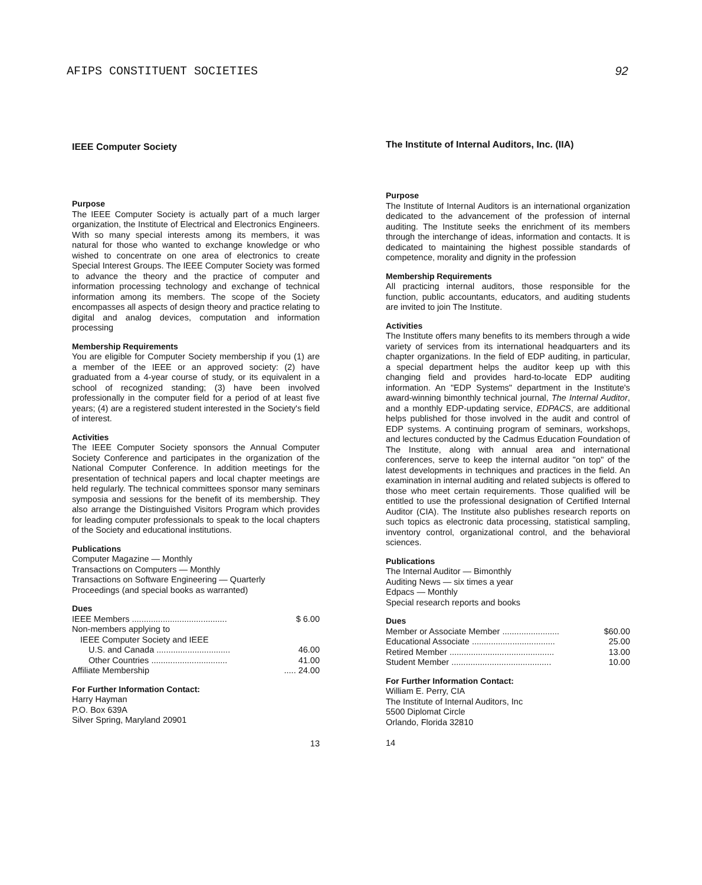AFIPS CONSTITUENT SOCIETIES 92
IEEE Computer Society
Purpose
The IEEE Computer Society is actually part of a much larger organization, the Institute of Electrical and Electronics Engineers. With so many special interests among its members, it was natural for those who wanted to exchange knowledge or who wished to concentrate on one area of electronics to create Special Interest Groups. The IEEE Computer Society was formed to advance the theory and the practice of computer and information processing technology and exchange of technical information among its members. The scope of the Society encompasses all aspects of design theory and practice relating to digital and analog devices, computation and information processing
Membership Requirements
You are eligible for Computer Society membership if you (1) are a member of the IEEE or an approved society: (2) have graduated from a 4-year course of study, or its equivalent in a school of recognized standing; (3) have been involved professionally in the computer field for a period of at least five years; (4) are a registered student interested in the Society's field of interest.
Activities
The IEEE Computer Society sponsors the Annual Computer Society Conference and participates in the organization of the National Computer Conference. In addition meetings for the presentation of technical papers and local chapter meetings are held regularly. The technical committees sponsor many seminars symposia and sessions for the benefit of its membership. They also arrange the Distinguished Visitors Program which provides for leading computer professionals to speak to the local chapters of the Society and educational institutions.
Publications
Computer Magazine — Monthly
Transactions on Computers — Monthly
Transactions on Software Engineering — Quarterly
Proceedings (and special books as warranted)
Dues
IEEE Members ........................................ $ 6.00
Non-members applying to
IEEE Computer Society and IEEE
U.S. and Canada ............................... 46.00
Other Countries ................................ 41.00
Affiliate Membership..... 24.00
For Further Information Contact:
Harry Hayman
P.O. Box 639A
Silver Spring, Maryland 20901
13
The Institute of Internal Auditors, Inc. (IIA)
Purpose
The Institute of Internal Auditors is an international organization dedicated to the advancement of the profession of internal auditing. The Institute seeks the enrichment of its members through the interchange of ideas, information and contacts. It is dedicated to maintaining the highest possible standards of competence, morality and dignity in the profession
Membership Requirements
All practicing internal auditors, those responsible for the function, public accountants, educators, and auditing students are invited to join The Institute.
Activities
The Institute offers many benefits to its members through a wide variety of services from its international headquarters and its chapter organizations. In the field of EDP auditing, in particular, a special department helps the auditor keep up with this changing field and provides hard-to-locate EDP auditing information. An "EDP Systems" department in the Institute's award-winning bimonthly technical journal, The Internal Auditor, and a monthly EDP-updating service, EDPACS, are additional helps published for those involved in the audit and control of EDP systems. A continuing program of seminars, workshops, and lectures conducted by the Cadmus Education Foundation of The Institute, along with annual area and international conferences, serve to keep the internal auditor "on top" of the latest developments in techniques and practices in the field. An examination in internal auditing and related subjects is offered to those who meet certain requirements. Those qualified will be entitled to use the professional designation of Certified Internal Auditor (CIA). The Institute also publishes research reports on such topics as electronic data processing, statistical sampling, inventory control, organizational control, and the behavioral sciences.
Publications
The Internal Auditor — Bimonthly
Auditing News — six times a year
Edpacs — Monthly
Special research reports and books
Dues
Member or Associate Member ........................ $60.00
Educational Associate ................................... 25.00
Retired Member ............................................ 13.00
Student Member .......................................... 10.00
For Further Information Contact:
William E. Perry, CIA
The Institute of Internal Auditors, Inc
5500 Diplomat Circle
Orlando, Florida 32810
14